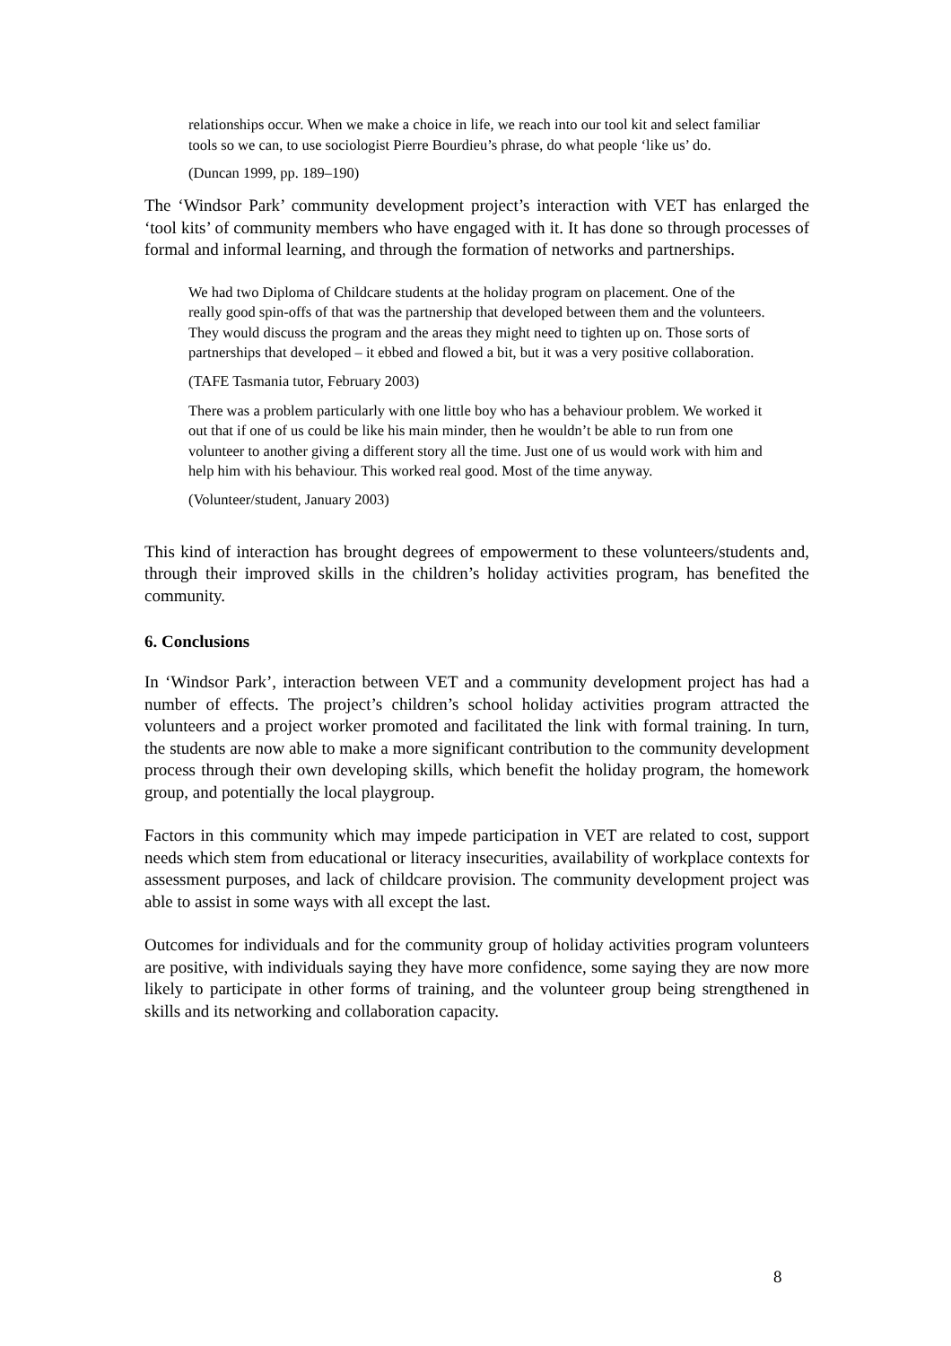relationships occur. When we make a choice in life, we reach into our tool kit and select familiar tools so we can, to use sociologist Pierre Bourdieu’s phrase, do what people ‘like us’ do.
(Duncan 1999, pp. 189–190)
The ‘Windsor Park’ community development project’s interaction with VET has enlarged the ‘tool kits’ of community members who have engaged with it. It has done so through processes of formal and informal learning, and through the formation of networks and partnerships.
We had two Diploma of Childcare students at the holiday program on placement. One of the really good spin-offs of that was the partnership that developed between them and the volunteers. They would discuss the program and the areas they might need to tighten up on. Those sorts of partnerships that developed – it ebbed and flowed a bit, but it was a very positive collaboration.
(TAFE Tasmania tutor, February 2003)
There was a problem particularly with one little boy who has a behaviour problem. We worked it out that if one of us could be like his main minder, then he wouldn’t be able to run from one volunteer to another giving a different story all the time. Just one of us would work with him and help him with his behaviour. This worked real good. Most of the time anyway.
(Volunteer/student, January 2003)
This kind of interaction has brought degrees of empowerment to these volunteers/students and, through their improved skills in the children’s holiday activities program, has benefited the community.
6. Conclusions
In ‘Windsor Park’, interaction between VET and a community development project has had a number of effects. The project’s children’s school holiday activities program attracted the volunteers and a project worker promoted and facilitated the link with formal training. In turn, the students are now able to make a more significant contribution to the community development process through their own developing skills, which benefit the holiday program, the homework group, and potentially the local playgroup.
Factors in this community which may impede participation in VET are related to cost, support needs which stem from educational or literacy insecurities, availability of workplace contexts for assessment purposes, and lack of childcare provision. The community development project was able to assist in some ways with all except the last.
Outcomes for individuals and for the community group of holiday activities program volunteers are positive, with individuals saying they have more confidence, some saying they are now more likely to participate in other forms of training, and the volunteer group being strengthened in skills and its networking and collaboration capacity.
8